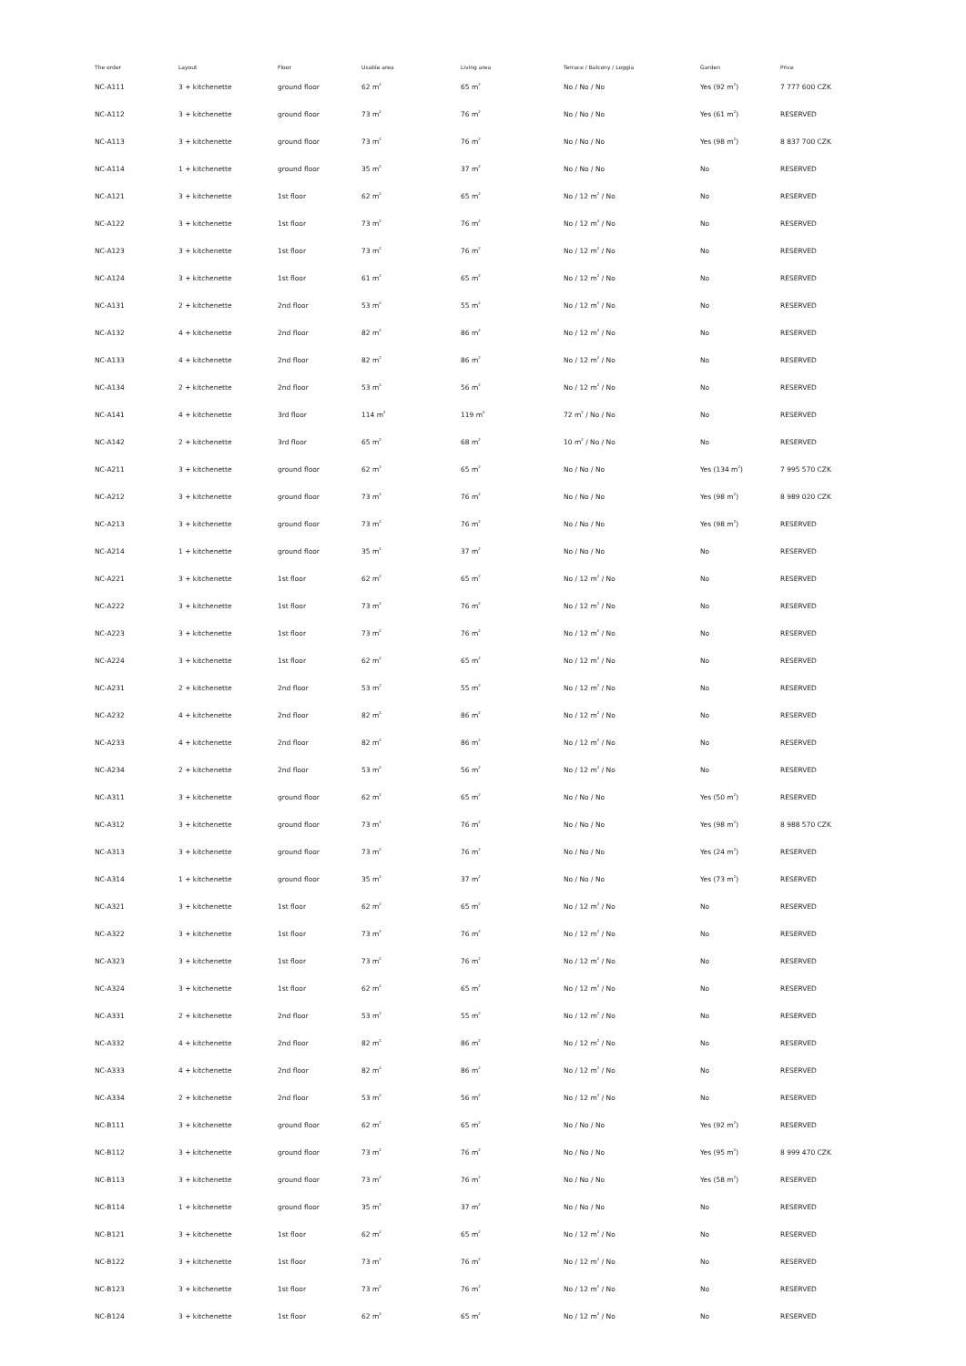| The order | Layout | Floor | Usable area | Living area | Terrace / Balcony / Loggia | Garden | Price |
| --- | --- | --- | --- | --- | --- | --- | --- |
| NC-A111 | 3 + kitchenette | ground floor | 62 m<sup>2</sup> | 65 m<sup>2</sup> | No / No / No | Yes (92 m<sup>2</sup>) | 7 777 600 CZK |
| NC-A112 | 3 + kitchenette | ground floor | 73 m<sup>2</sup> | 76 m<sup>2</sup> | No / No / No | Yes (61 m<sup>2</sup>) | RESERVED |
| NC-A113 | 3 + kitchenette | ground floor | 73 m<sup>2</sup> | 76 m<sup>2</sup> | No / No / No | Yes (98 m<sup>2</sup>) | 8 837 700 CZK |
| NC-A114 | 1 + kitchenette | ground floor | 35 m<sup>2</sup> | 37 m<sup>2</sup> | No / No / No | No | RESERVED |
| NC-A121 | 3 + kitchenette | 1st floor | 62 m<sup>2</sup> | 65 m<sup>2</sup> | No / 12 m<sup>2</sup> / No | No | RESERVED |
| NC-A122 | 3 + kitchenette | 1st floor | 73 m<sup>2</sup> | 76 m<sup>2</sup> | No / 12 m<sup>2</sup> / No | No | RESERVED |
| NC-A123 | 3 + kitchenette | 1st floor | 73 m<sup>2</sup> | 76 m<sup>2</sup> | No / 12 m<sup>2</sup> / No | No | RESERVED |
| NC-A124 | 3 + kitchenette | 1st floor | 61 m<sup>2</sup> | 65 m<sup>2</sup> | No / 12 m<sup>2</sup> / No | No | RESERVED |
| NC-A131 | 2 + kitchenette | 2nd floor | 53 m<sup>2</sup> | 55 m<sup>2</sup> | No / 12 m<sup>2</sup> / No | No | RESERVED |
| NC-A132 | 4 + kitchenette | 2nd floor | 82 m<sup>2</sup> | 86 m<sup>2</sup> | No / 12 m<sup>2</sup> / No | No | RESERVED |
| NC-A133 | 4 + kitchenette | 2nd floor | 82 m<sup>2</sup> | 86 m<sup>2</sup> | No / 12 m<sup>2</sup> / No | No | RESERVED |
| NC-A134 | 2 + kitchenette | 2nd floor | 53 m<sup>2</sup> | 56 m<sup>2</sup> | No / 12 m<sup>2</sup> / No | No | RESERVED |
| NC-A141 | 4 + kitchenette | 3rd floor | 114 m<sup>2</sup> | 119 m<sup>2</sup> | 72 m<sup>2</sup> / No / No | No | RESERVED |
| NC-A142 | 2 + kitchenette | 3rd floor | 65 m<sup>2</sup> | 68 m<sup>2</sup> | 10 m<sup>2</sup> / No / No | No | RESERVED |
| NC-A211 | 3 + kitchenette | ground floor | 62 m<sup>2</sup> | 65 m<sup>2</sup> | No / No / No | Yes (134 m<sup>2</sup>) | 7 995 570 CZK |
| NC-A212 | 3 + kitchenette | ground floor | 73 m<sup>2</sup> | 76 m<sup>2</sup> | No / No / No | Yes (98 m<sup>2</sup>) | 8 989 020 CZK |
| NC-A213 | 3 + kitchenette | ground floor | 73 m<sup>2</sup> | 76 m<sup>2</sup> | No / No / No | Yes (98 m<sup>2</sup>) | RESERVED |
| NC-A214 | 1 + kitchenette | ground floor | 35 m<sup>2</sup> | 37 m<sup>2</sup> | No / No / No | No | RESERVED |
| NC-A221 | 3 + kitchenette | 1st floor | 62 m<sup>2</sup> | 65 m<sup>2</sup> | No / 12 m<sup>2</sup> / No | No | RESERVED |
| NC-A222 | 3 + kitchenette | 1st floor | 73 m<sup>2</sup> | 76 m<sup>2</sup> | No / 12 m<sup>2</sup> / No | No | RESERVED |
| NC-A223 | 3 + kitchenette | 1st floor | 73 m<sup>2</sup> | 76 m<sup>2</sup> | No / 12 m<sup>2</sup> / No | No | RESERVED |
| NC-A224 | 3 + kitchenette | 1st floor | 62 m<sup>2</sup> | 65 m<sup>2</sup> | No / 12 m<sup>2</sup> / No | No | RESERVED |
| NC-A231 | 2 + kitchenette | 2nd floor | 53 m<sup>2</sup> | 55 m<sup>2</sup> | No / 12 m<sup>2</sup> / No | No | RESERVED |
| NC-A232 | 4 + kitchenette | 2nd floor | 82 m<sup>2</sup> | 86 m<sup>2</sup> | No / 12 m<sup>2</sup> / No | No | RESERVED |
| NC-A233 | 4 + kitchenette | 2nd floor | 82 m<sup>2</sup> | 86 m<sup>2</sup> | No / 12 m<sup>2</sup> / No | No | RESERVED |
| NC-A234 | 2 + kitchenette | 2nd floor | 53 m<sup>2</sup> | 56 m<sup>2</sup> | No / 12 m<sup>2</sup> / No | No | RESERVED |
| NC-A311 | 3 + kitchenette | ground floor | 62 m<sup>2</sup> | 65 m<sup>2</sup> | No / No / No | Yes (50 m<sup>2</sup>) | RESERVED |
| NC-A312 | 3 + kitchenette | ground floor | 73 m<sup>2</sup> | 76 m<sup>2</sup> | No / No / No | Yes (98 m<sup>2</sup>) | 8 988 570 CZK |
| NC-A313 | 3 + kitchenette | ground floor | 73 m<sup>2</sup> | 76 m<sup>2</sup> | No / No / No | Yes (24 m<sup>2</sup>) | RESERVED |
| NC-A314 | 1 + kitchenette | ground floor | 35 m<sup>2</sup> | 37 m<sup>2</sup> | No / No / No | Yes (73 m<sup>2</sup>) | RESERVED |
| NC-A321 | 3 + kitchenette | 1st floor | 62 m<sup>2</sup> | 65 m<sup>2</sup> | No / 12 m<sup>2</sup> / No | No | RESERVED |
| NC-A322 | 3 + kitchenette | 1st floor | 73 m<sup>2</sup> | 76 m<sup>2</sup> | No / 12 m<sup>2</sup> / No | No | RESERVED |
| NC-A323 | 3 + kitchenette | 1st floor | 73 m<sup>2</sup> | 76 m<sup>2</sup> | No / 12 m<sup>2</sup> / No | No | RESERVED |
| NC-A324 | 3 + kitchenette | 1st floor | 62 m<sup>2</sup> | 65 m<sup>2</sup> | No / 12 m<sup>2</sup> / No | No | RESERVED |
| NC-A331 | 2 + kitchenette | 2nd floor | 53 m<sup>2</sup> | 55 m<sup>2</sup> | No / 12 m<sup>2</sup> / No | No | RESERVED |
| NC-A332 | 4 + kitchenette | 2nd floor | 82 m<sup>2</sup> | 86 m<sup>2</sup> | No / 12 m<sup>2</sup> / No | No | RESERVED |
| NC-A333 | 4 + kitchenette | 2nd floor | 82 m<sup>2</sup> | 86 m<sup>2</sup> | No / 12 m<sup>2</sup> / No | No | RESERVED |
| NC-A334 | 2 + kitchenette | 2nd floor | 53 m<sup>2</sup> | 56 m<sup>2</sup> | No / 12 m<sup>2</sup> / No | No | RESERVED |
| NC-B111 | 3 + kitchenette | ground floor | 62 m<sup>2</sup> | 65 m<sup>2</sup> | No / No / No | Yes (92 m<sup>2</sup>) | RESERVED |
| NC-B112 | 3 + kitchenette | ground floor | 73 m<sup>2</sup> | 76 m<sup>2</sup> | No / No / No | Yes (95 m<sup>2</sup>) | 8 999 470 CZK |
| NC-B113 | 3 + kitchenette | ground floor | 73 m<sup>2</sup> | 76 m<sup>2</sup> | No / No / No | Yes (58 m<sup>2</sup>) | RESERVED |
| NC-B114 | 1 + kitchenette | ground floor | 35 m<sup>2</sup> | 37 m<sup>2</sup> | No / No / No | No | RESERVED |
| NC-B121 | 3 + kitchenette | 1st floor | 62 m<sup>2</sup> | 65 m<sup>2</sup> | No / 12 m<sup>2</sup> / No | No | RESERVED |
| NC-B122 | 3 + kitchenette | 1st floor | 73 m<sup>2</sup> | 76 m<sup>2</sup> | No / 12 m<sup>2</sup> / No | No | RESERVED |
| NC-B123 | 3 + kitchenette | 1st floor | 73 m<sup>2</sup> | 76 m<sup>2</sup> | No / 12 m<sup>2</sup> / No | No | RESERVED |
| NC-B124 | 3 + kitchenette | 1st floor | 62 m<sup>2</sup> | 65 m<sup>2</sup> | No / 12 m<sup>2</sup> / No | No | RESERVED |